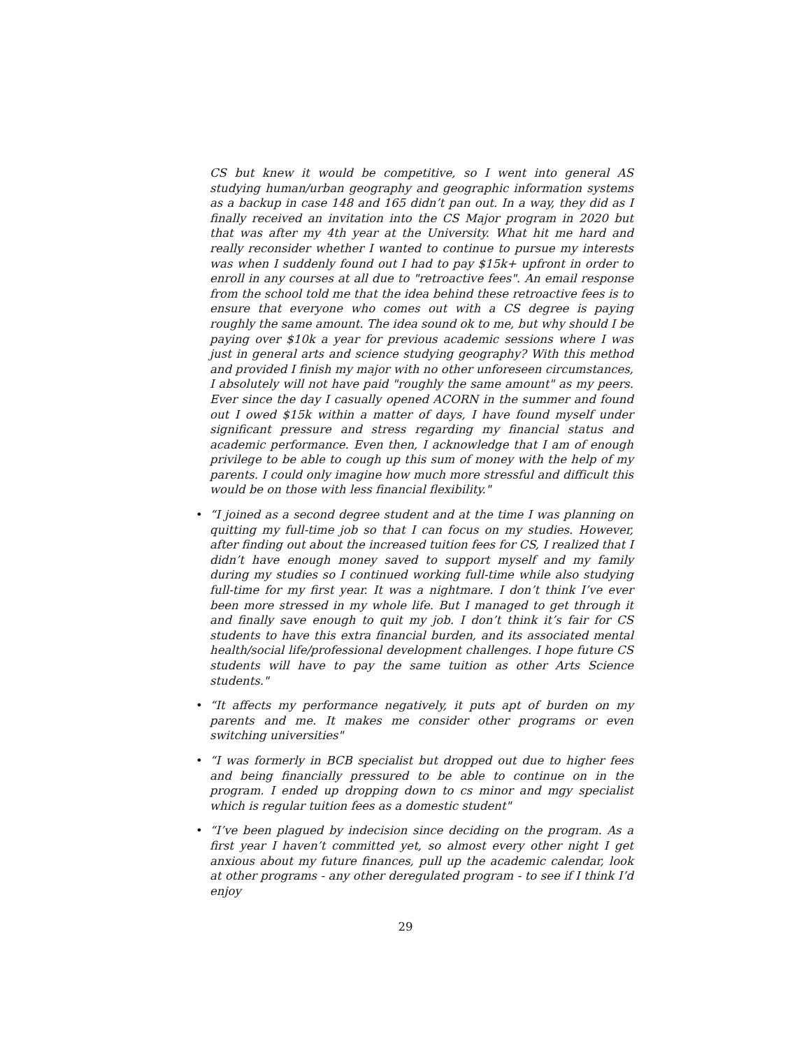CS but knew it would be competitive, so I went into general AS studying human/urban geography and geographic information systems as a backup in case 148 and 165 didn’t pan out. In a way, they did as I finally received an invitation into the CS Major program in 2020 but that was after my 4th year at the University. What hit me hard and really reconsider whether I wanted to continue to pursue my interests was when I suddenly found out I had to pay $15k+ upfront in order to enroll in any courses at all due to "retroactive fees". An email response from the school told me that the idea behind these retroactive fees is to ensure that everyone who comes out with a CS degree is paying roughly the same amount. The idea sound ok to me, but why should I be paying over $10k a year for previous academic sessions where I was just in general arts and science studying geography? With this method and provided I finish my major with no other unforeseen circumstances, I absolutely will not have paid "roughly the same amount" as my peers. Ever since the day I casually opened ACORN in the summer and found out I owed $15k within a matter of days, I have found myself under significant pressure and stress regarding my financial status and academic performance. Even then, I acknowledge that I am of enough privilege to be able to cough up this sum of money with the help of my parents. I could only imagine how much more stressful and difficult this would be on those with less financial flexibility."
• “I joined as a second degree student and at the time I was planning on quitting my full-time job so that I can focus on my studies. However, after finding out about the increased tuition fees for CS, I realized that I didn’t have enough money saved to support myself and my family during my studies so I continued working full-time while also studying full-time for my first year. It was a nightmare. I don’t think I’ve ever been more stressed in my whole life. But I managed to get through it and finally save enough to quit my job. I don’t think it’s fair for CS students to have this extra financial burden, and its associated mental health/social life/professional development challenges. I hope future CS students will have to pay the same tuition as other Arts Science students."
• “It affects my performance negatively, it puts apt of burden on my parents and me. It makes me consider other programs or even switching universities"
• “I was formerly in BCB specialist but dropped out due to higher fees and being financially pressured to be able to continue on in the program. I ended up dropping down to cs minor and mgy specialist which is regular tuition fees as a domestic student"
• “I’ve been plagued by indecision since deciding on the program. As a first year I haven’t committed yet, so almost every other night I get anxious about my future finances, pull up the academic calendar, look at other programs - any other deregulated program - to see if I think I’d enjoy
29